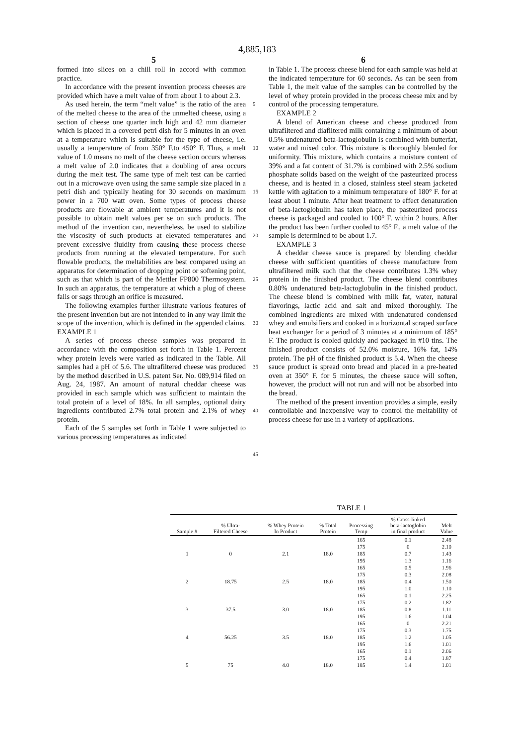4,885,183
5 6
formed into slices on a chill roll in accord with common practice.
In accordance with the present invention process cheeses are provided which have a melt value of from about 1 to about 2.3.
As used herein, the term “melt value” is the ratio of the area of the melted cheese to the area of the unmelted cheese, using a section of cheese one quarter inch high and 42 mm diameter which is placed in a covered petri dish for 5 minutes in an oven at a temperature which is suitable for the type of cheese, i.e. usually a temperature of from 350° F.to 450° F. Thus, a melt value of 1.0 means no melt of the cheese section occurs whereas a melt value of 2.0 indicates that a doubling of area occurs during the melt test. The same type of melt test can be carried out in a microwave oven using the same sample size placed in a petri dish and typically heating for 30 seconds on maximum power in a 700 watt oven. Some types of process cheese products are flowable at ambient temperatures and it is not possible to obtain melt values per se on such products. The method of the invention can, nevertheless, be used to stabilize the viscosity of such products at elevated temperatures and prevent excessive fluidity from causing these process cheese products from running at the elevated temperature. For such flowable products, the meltabilities are best compared using an apparatus for determination of dropping point or softening point, such as that which is part of the Mettler FP800 Thermosystem. In such an apparatus, the temperature at which a plug of cheese falls or sags through an orifice is measured.
The following examples further illustrate various features of the present invention but are not intended to in any way limit the scope of the invention, which is defined in the appended claims. EXAMPLE 1
A series of process cheese samples was prepared in accordance with the composition set forth in Table 1. Percent whey protein levels were varied as indicated in the Table. All samples had a pH of 5.6. The ultrafiltered cheese was produced by the method described in U.S. patent Ser. No. 089,914 filed on Aug. 24, 1987. An amount of natural cheddar cheese was provided in each sample which was sufficient to maintain the total protein of a level of 18%. In all samples, optional dairy ingredients contributed 2.7% total protein and 2.1% of whey protein.
Each of the 5 samples set forth in Table 1 were subjected to various processing temperatures as indicated
5
10
15
20
25
30
35
40
45
in Table 1. The process cheese blend for each sample was held at the indicated temperature for 60 seconds. As can be seen from Table 1, the melt value of the samples can be controlled by the level of whey protein provided in the process cheese mix and by control of the processing temperature.
EXAMPLE 2
A blend of American cheese and cheese produced from ultrafiltered and diafiltered milk containing a minimum of about 0.5% undenatured beta-lactoglobulin is combined with butterfat, water and mixed color. This mixture is thoroughly blended for uniformity. This mixture, which contains a moisture content of 39% and a fat content of 31.7% is combined with 2.5% sodium phosphate solids based on the weight of the pasteurized process cheese, and is heated in a closed, stainless steel steam jacketed kettle with agitation to a minimum temperature of 180° F. for at least about 1 minute. After heat treatment to effect denaturation of beta-lactoglobulin has taken place, the pasteurized process cheese is packaged and cooled to 100° F. within 2 hours. After the product has been further cooled to 45° F., a melt value of the sample is determined to be about 1.7.
EXAMPLE 3
A cheddar cheese sauce is prepared by blending cheddar cheese with sufficient quantities of cheese manufacture from ultrafiltered milk such that the cheese contributes 1.3% whey protein in the finished product. The cheese blend contributes 0.80% undenatured beta-lactoglobulin in the finished product. The cheese blend is combined with milk fat, water, natural flavorings, lactic acid and salt and mixed thoroughly. The combined ingredients are mixed with undenatured condensed whey and emulsifiers and cooked in a horizontal scraped surface heat exchanger for a period of 3 minutes at a minimum of 185° F. The product is cooled quickly and packaged in #10 tins. The finished product consists of 52.0% moisture, 16% fat, 14% protein. The pH of the finished product is 5.4. When the cheese sauce product is spread onto bread and placed in a pre-heated oven at 350° F. for 5 minutes, the cheese sauce will soften, however, the product will not run and will not be absorbed into the bread.
The method of the present invention provides a simple, easily controllable and inexpensive way to control the meltability of process cheese for use in a variety of applications.
TABLE 1
| Sample # | % Ultra- Filtered Cheese | % Whey Protein In Product | % Total Protein | Processing Temp | % Cross-linked beta-lactoglobin in final product | Melt Value |
| --- | --- | --- | --- | --- | --- | --- |
| | | | | 165 | 0.1 | 2.48 |
| | | | | 175 | 0 | 2.10 |
| 1 | 0 | 2.1 | 18.0 | 185 | 0.7 | 1.43 |
| | | | | 195 | 1.3 | 1.16 |
| | | | | 165 | 0.5 | 1.96 |
| | | | | 175 | 0.3 | 2.08 |
| 2 | 18.75 | 2.5 | 18.0 | 185 | 0.4 | 1.50 |
| | | | | 195 | 1.0 | 1.10 |
| | | | | 165 | 0.1 | 2.25 |
| | | | | 175 | 0.2 | 1.82 |
| 3 | 37.5 | 3.0 | 18.0 | 185 | 0.8 | 1.11 |
| | | | | 195 | 1.6 | 1.04 |
| | | | | 165 | 0 | 2.21 |
| | | | | 175 | 0.3 | 1.75 |
| 4 | 56.25 | 3.5 | 18.0 | 185 | 1.2 | 1.05 |
| | | | | 195 | 1.6 | 1.01 |
| | | | | 165 | 0.1 | 2.06 |
| | | | | 175 | 0.4 | 1.87 |
| 5 | 75 | 4.0 | 18.0 | 185 | 1.4 | 1.01 |